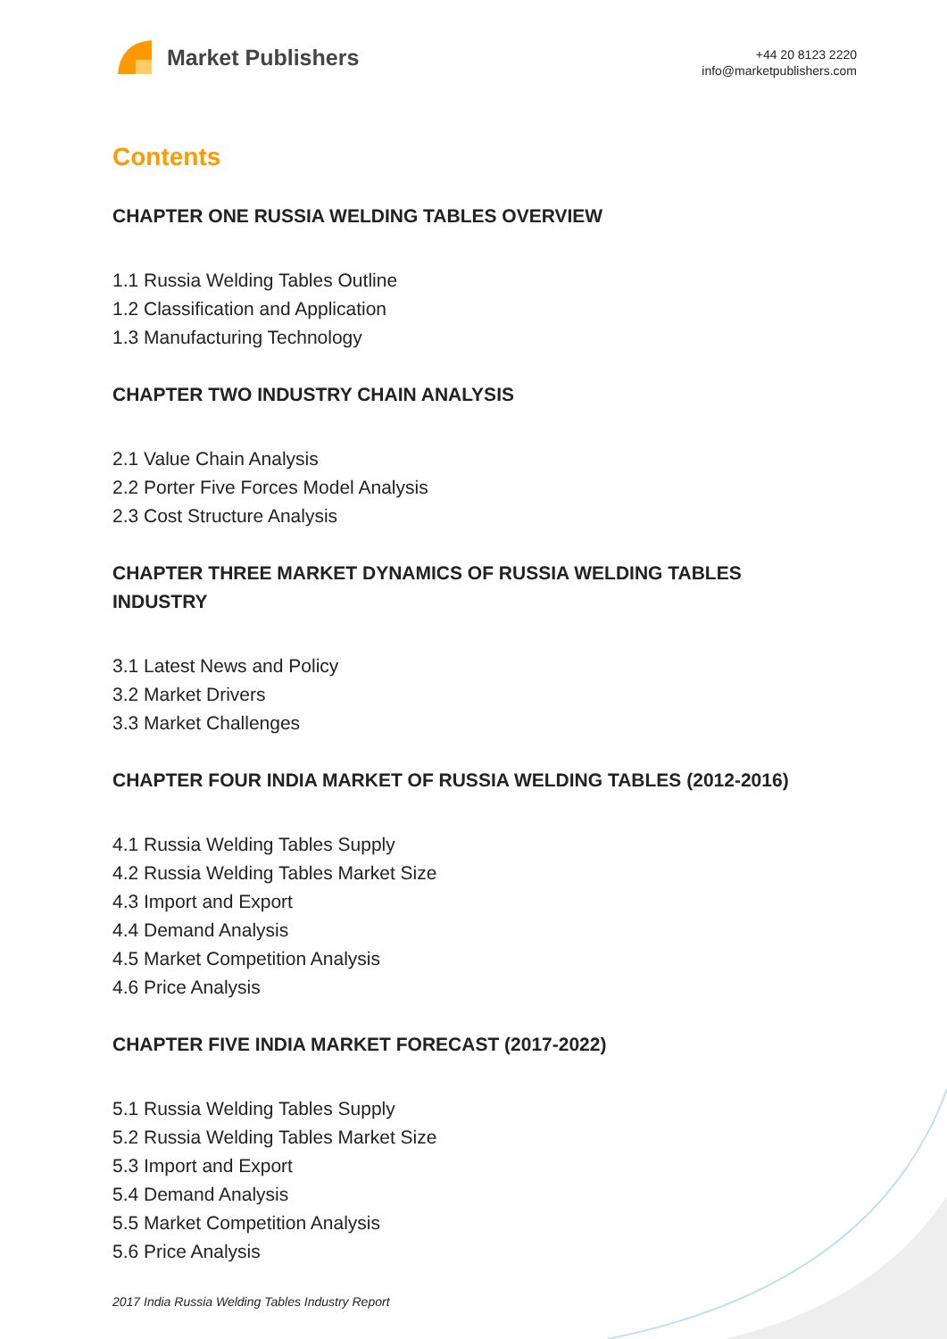Market Publishers
+44 20 8123 2220
info@marketpublishers.com
Contents
CHAPTER ONE RUSSIA WELDING TABLES OVERVIEW
1.1 Russia Welding Tables Outline
1.2 Classification and Application
1.3 Manufacturing Technology
CHAPTER TWO INDUSTRY CHAIN ANALYSIS
2.1 Value Chain Analysis
2.2 Porter Five Forces Model Analysis
2.3 Cost Structure Analysis
CHAPTER THREE MARKET DYNAMICS OF RUSSIA WELDING TABLES INDUSTRY
3.1 Latest News and Policy
3.2 Market Drivers
3.3 Market Challenges
CHAPTER FOUR INDIA MARKET OF RUSSIA WELDING TABLES (2012-2016)
4.1 Russia Welding Tables Supply
4.2 Russia Welding Tables Market Size
4.3 Import and Export
4.4 Demand Analysis
4.5 Market Competition Analysis
4.6 Price Analysis
CHAPTER FIVE INDIA MARKET FORECAST (2017-2022)
5.1 Russia Welding Tables Supply
5.2 Russia Welding Tables Market Size
5.3 Import and Export
5.4 Demand Analysis
5.5 Market Competition Analysis
5.6 Price Analysis
2017 India Russia Welding Tables Industry Report